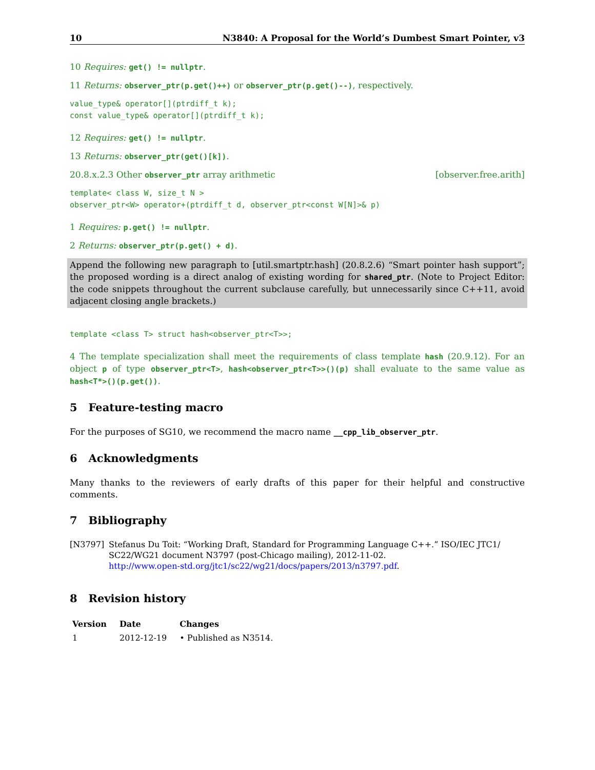10 N3840: A Proposal for the World’s Dumbest Smart Pointer, v3
10 Requires: get() != nullptr.
11 Returns: observer_ptr(p.get()++) or observer_ptr(p.get()--), respectively.
value_type& operator[](ptrdiff_t k);
const value_type& operator[](ptrdiff_t k);
12 Requires: get() != nullptr.
13 Returns: observer_ptr(get()[k]).
20.8.x.2.3 Other observer_ptr array arithmetic [observer.free.arith]
template< class W, size_t N >
observer_ptr<W> operator+(ptrdiff_t d, observer_ptr<const W[N]>& p)
1 Requires: p.get() != nullptr.
2 Returns: observer_ptr(p.get() + d).
Append the following new paragraph to [util.smartptr.hash] (20.8.2.6) “Smart pointer hash support”; the proposed wording is a direct analog of existing wording for shared_ptr. (Note to Project Editor: the code snippets throughout the current subclause carefully, but unnecessarily since C++11, avoid adjacent closing angle brackets.)
template <class T> struct hash<observer_ptr<T>>;
4 The template specialization shall meet the requirements of class template hash (20.9.12). For an object p of type observer_ptr<T>, hash<observer_ptr<T>>()(p) shall evaluate to the same value as hash<T*>()(p.get()).
5 Feature-testing macro
For the purposes of SG10, we recommend the macro name __cpp_lib_observer_ptr.
6 Acknowledgments
Many thanks to the reviewers of early drafts of this paper for their helpful and constructive comments.
7 Bibliography
[N3797] Stefanus Du Toit: “Working Draft, Standard for Programming Language C++.” ISO/IEC JTC1/ SC22/WG21 document N3797 (post-Chicago mailing), 2012-11-02.
http://www.open-std.org/jtc1/sc22/wg21/docs/papers/2013/n3797.pdf.
8 Revision history
| Version | Date | Changes |
| --- | --- | --- |
| 1 | 2012-12-19 | • Published as N3514. |